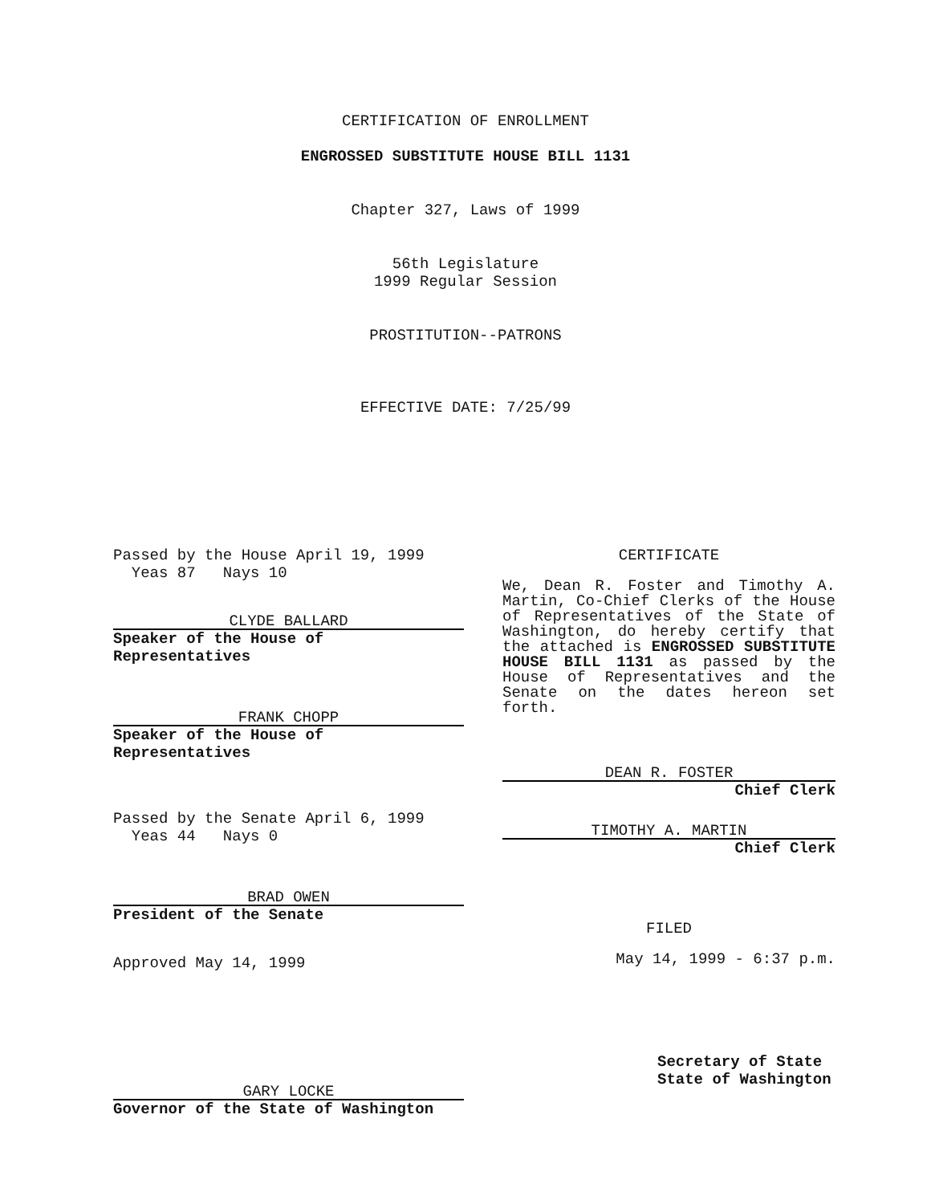CERTIFICATION OF ENROLLMENT
ENGROSSED SUBSTITUTE HOUSE BILL 1131
Chapter 327, Laws of 1999
56th Legislature
1999 Regular Session
PROSTITUTION--PATRONS
EFFECTIVE DATE: 7/25/99
Passed by the House April 19, 1999
Yeas 87 Nays 10
CLYDE BALLARD
Speaker of the House of Representatives
FRANK CHOPP
Speaker of the House of Representatives
Passed by the Senate April 6, 1999
Yeas 44 Nays 0
BRAD OWEN
President of the Senate
Approved May 14, 1999
GARY LOCKE
Governor of the State of Washington
CERTIFICATE
We, Dean R. Foster and Timothy A. Martin, Co-Chief Clerks of the House of Representatives of the State of Washington, do hereby certify that the attached is ENGROSSED SUBSTITUTE HOUSE BILL 1131 as passed by the House of Representatives and the Senate on the dates hereon set forth.
DEAN R. FOSTER
Chief Clerk
TIMOTHY A. MARTIN
Chief Clerk
FILED
May 14, 1999 - 6:37 p.m.
Secretary of State
State of Washington